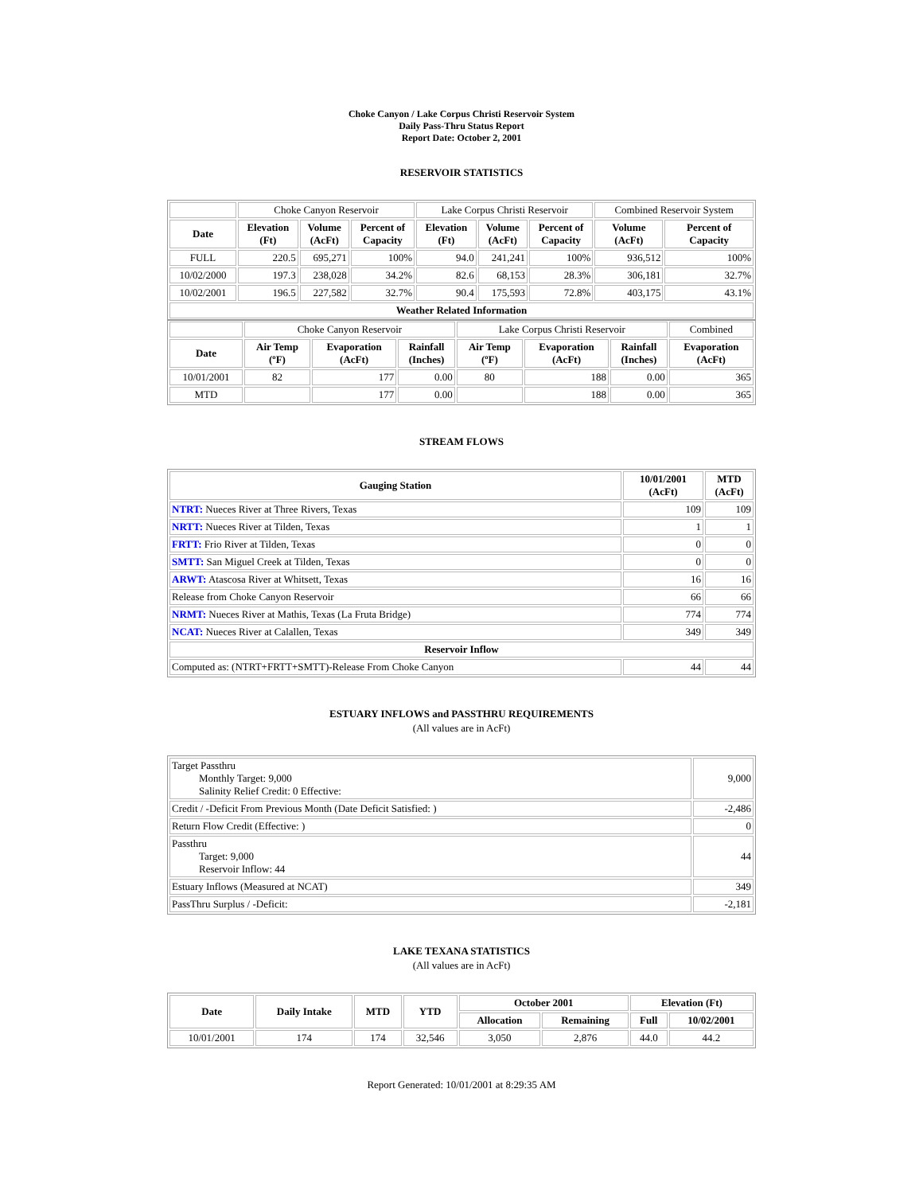Choke Canyon / Lake Corpus Christi Reservoir System
Daily Pass-Thru Status Report
Report Date: October 2, 2001
RESERVOIR STATISTICS
| | Choke Canyon Reservoir | | | Lake Corpus Christi Reservoir | | | Combined Reservoir System | |
| Date | Elevation (Ft) | Volume (AcFt) | Percent of Capacity | Elevation (Ft) | Volume (AcFt) | Percent of Capacity | Volume (AcFt) | Percent of Capacity |
| FULL | 220.5 | 695,271 | 100% | 94.0 | 241,241 | 100% | 936,512 | 100% |
| 10/02/2000 | 197.3 | 238,028 | 34.2% | 82.6 | 68,153 | 28.3% | 306,181 | 32.7% |
| 10/02/2001 | 196.5 | 227,582 | 32.7% | 90.4 | 175,593 | 72.8% | 403,175 | 43.1% |
| Weather Related Information | | | | | | | | |
| | Choke Canyon Reservoir | | | Lake Corpus Christi Reservoir | | | Combined |
| Date | Air Temp (ºF) | Evaporation (AcFt) | Rainfall (Inches) | Air Temp (ºF) | Evaporation (AcFt) | Rainfall (Inches) | Evaporation (AcFt) |
| 10/01/2001 | 82 | 177 | 0.00 | 80 | 188 | 0.00 | 365 |
| MTD | | 177 | 0.00 | | 188 | 0.00 | 365 |
STREAM FLOWS
| Gauging Station | 10/01/2001 (AcFt) | MTD (AcFt) |
| --- | --- | --- |
| NTRT: Nueces River at Three Rivers, Texas | 109 | 109 |
| NRTT: Nueces River at Tilden, Texas | 1 | 1 |
| FRTT: Frio River at Tilden, Texas | 0 | 0 |
| SMTT: San Miguel Creek at Tilden, Texas | 0 | 0 |
| ARWT: Atascosa River at Whitsett, Texas | 16 | 16 |
| Release from Choke Canyon Reservoir | 66 | 66 |
| NRMT: Nueces River at Mathis, Texas (La Fruta Bridge) | 774 | 774 |
| NCAT: Nueces River at Calallen, Texas | 349 | 349 |
| Reservoir Inflow | | |
| Computed as: (NTRT+FRTT+SMTT)-Release From Choke Canyon | 44 | 44 |
ESTUARY INFLOWS and PASSTHRU REQUIREMENTS
(All values are in AcFt)
| Target Passthru Monthly Target: 9,000 Salinity Relief Credit: 0 Effective: | 9,000 |
| Credit / -Deficit From Previous Month (Date Deficit Satisfied: ) | -2,486 |
| Return Flow Credit (Effective: ) | 0 |
| Passthru Target: 9,000 Reservoir Inflow: 44 | 44 |
| Estuary Inflows (Measured at NCAT) | 349 |
| PassThru Surplus / -Deficit: | -2,181 |
LAKE TEXANA STATISTICS
(All values are in AcFt)
| Date | Daily Intake | MTD | YTD | October 2001 | | Elevation (Ft) | |
| --- | --- | --- | --- | --- | --- | --- | --- |
| | | | | Allocation | Remaining | Full | 10/02/2001 |
| 10/01/2001 | 174 | 174 | 32,546 | 3,050 | 2,876 | 44.0 | 44.2 |
Report Generated: 10/01/2001 at 8:29:35 AM